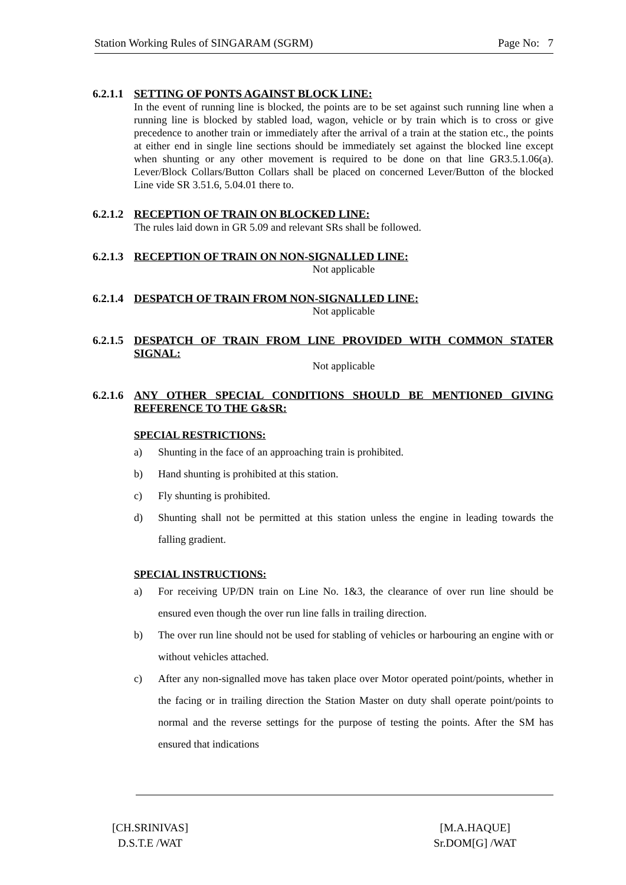Station Working Rules of SINGARAM (SGRM) Page No: 7
6.2.1.1 SETTING OF PONTS AGAINST BLOCK LINE:
In the event of running line is blocked, the points are to be set against such running line when a running line is blocked by stabled load, wagon, vehicle or by train which is to cross or give precedence to another train or immediately after the arrival of a train at the station etc., the points at either end in single line sections should be immediately set against the blocked line except when shunting or any other movement is required to be done on that line GR3.5.1.06(a). Lever/Block Collars/Button Collars shall be placed on concerned Lever/Button of the blocked Line vide SR 3.51.6, 5.04.01 there to.
6.2.1.2 RECEPTION OF TRAIN ON BLOCKED LINE:
The rules laid down in GR 5.09 and relevant SRs shall be followed.
6.2.1.3 RECEPTION OF TRAIN ON NON-SIGNALLED LINE:
Not applicable
6.2.1.4 DESPATCH OF TRAIN FROM NON-SIGNALLED LINE:
Not applicable
6.2.1.5 DESPATCH OF TRAIN FROM LINE PROVIDED WITH COMMON STATER SIGNAL:
Not applicable
6.2.1.6 ANY OTHER SPECIAL CONDITIONS SHOULD BE MENTIONED GIVING REFERENCE TO THE G&SR:
SPECIAL RESTRICTIONS:
a) Shunting in the face of an approaching train is prohibited.
b) Hand shunting is prohibited at this station.
c) Fly shunting is prohibited.
d) Shunting shall not be permitted at this station unless the engine in leading towards the falling gradient.
SPECIAL INSTRUCTIONS:
a) For receiving UP/DN train on Line No. 1&3, the clearance of over run line should be ensured even though the over run line falls in trailing direction.
b) The over run line should not be used for stabling of vehicles or harbouring an engine with or without vehicles attached.
c) After any non-signalled move has taken place over Motor operated point/points, whether in the facing or in trailing direction the Station Master on duty shall operate point/points to normal and the reverse settings for the purpose of testing the points. After the SM has ensured that indications
[CH.SRINIVAS]
D.S.T.E /WAT
[M.A.HAQUE]
Sr.DOM[G] /WAT